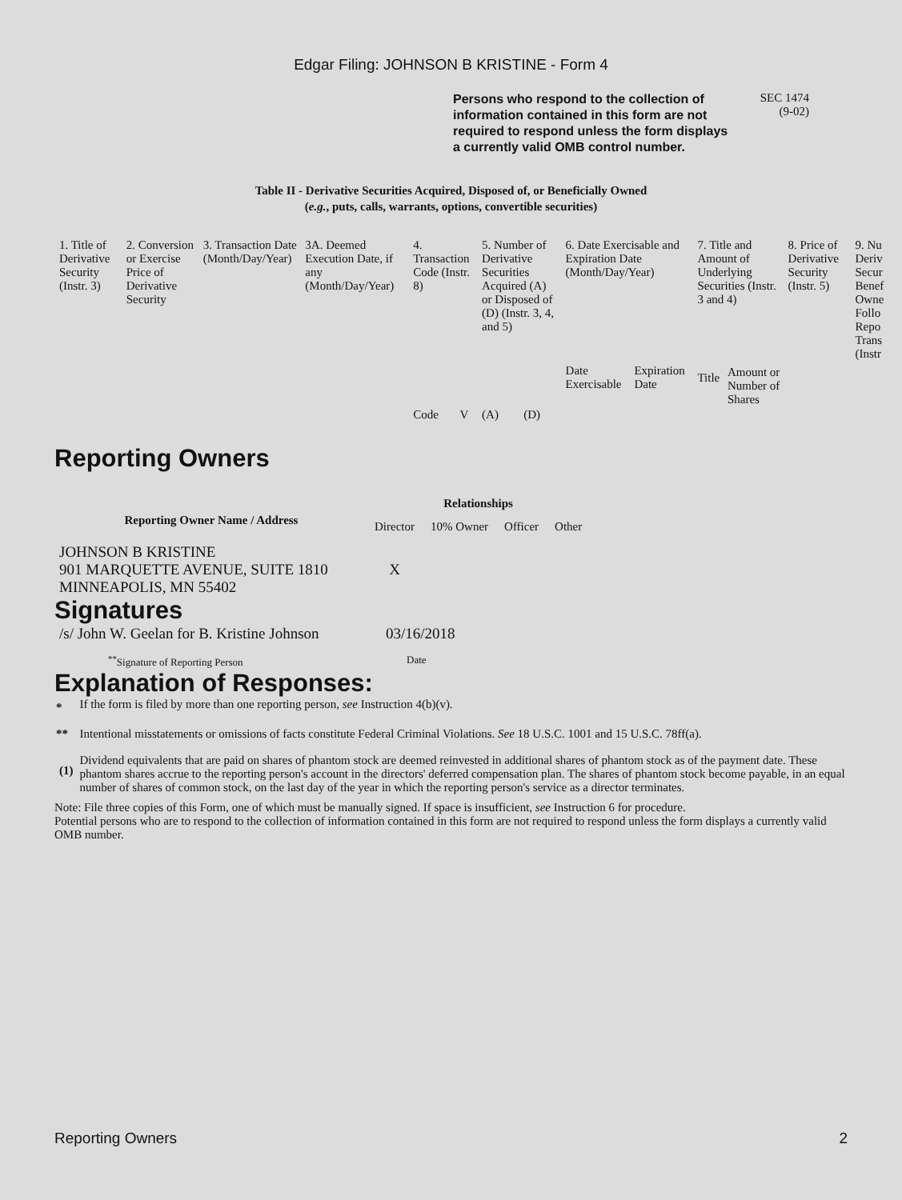Edgar Filing: JOHNSON B KRISTINE - Form 4
Persons who respond to the collection of information contained in this form are not required to respond unless the form displays a currently valid OMB control number.
SEC 1474
(9-02)
Table II - Derivative Securities Acquired, Disposed of, or Beneficially Owned
(e.g., puts, calls, warrants, options, convertible securities)
| 1. Title of Derivative Security (Instr. 3) | 2. Conversion or Exercise Price of Derivative Security | 3. Transaction Date (Month/Day/Year) | 3A. Deemed Execution Date, if any (Month/Day/Year) | 4. Transaction Code (Instr. 8) | | 5. Number of Derivative Securities Acquired (A) or Disposed of (D) (Instr. 3, 4, and 5) | | 6. Date Exercisable and Expiration Date (Month/Day/Year) | | 7. Title and Amount of Underlying Securities (Instr. 3 and 4) | | 8. Price of Derivative Security (Instr. 5) | 9. Nu Deriv Secur Benef Owne Follo Repo Trans (Instr |
| | | | | Code | V | (A) | (D) | Date Exercisable | Expiration Date | Title | Amount or Number of Shares | | |
Reporting Owners
| Reporting Owner Name / Address | Relationships | | | |
| --- | --- | --- | --- | --- |
| | Director | 10% Owner | Officer | Other |
| JOHNSON B KRISTINE 901 MARQUETTE AVENUE, SUITE 1810 MINNEAPOLIS, MN 55402 | X | | | |
Signatures
| /s/ John W. Geelan for B. Kristine Johnson | 03/16/2018 |
| <sup>**</sup> Signature of Reporting Person | Date |
Explanation of Responses:
| * | If the form is filed by more than one reporting person, see Instruction 4(b)(v). |
| ** | Intentional misstatements or omissions of facts constitute Federal Criminal Violations. See 18 U.S.C. 1001 and 15 U.S.C. 78ff(a). |
| (1) | Dividend equivalents that are paid on shares of phantom stock are deemed reinvested in additional shares of phantom stock as of the payment date. These phantom shares accrue to the reporting person's account in the directors' deferred compensation plan. The shares of phantom stock become payable, in an equal number of shares of common stock, on the last day of the year in which the reporting person's service as a director terminates. |
Note: File three copies of this Form, one of which must be manually signed. If space is insufficient, see Instruction 6 for procedure.
Potential persons who are to respond to the collection of information contained in this form are not required to respond unless the form displays a currently valid OMB number.
Reporting Owners 2